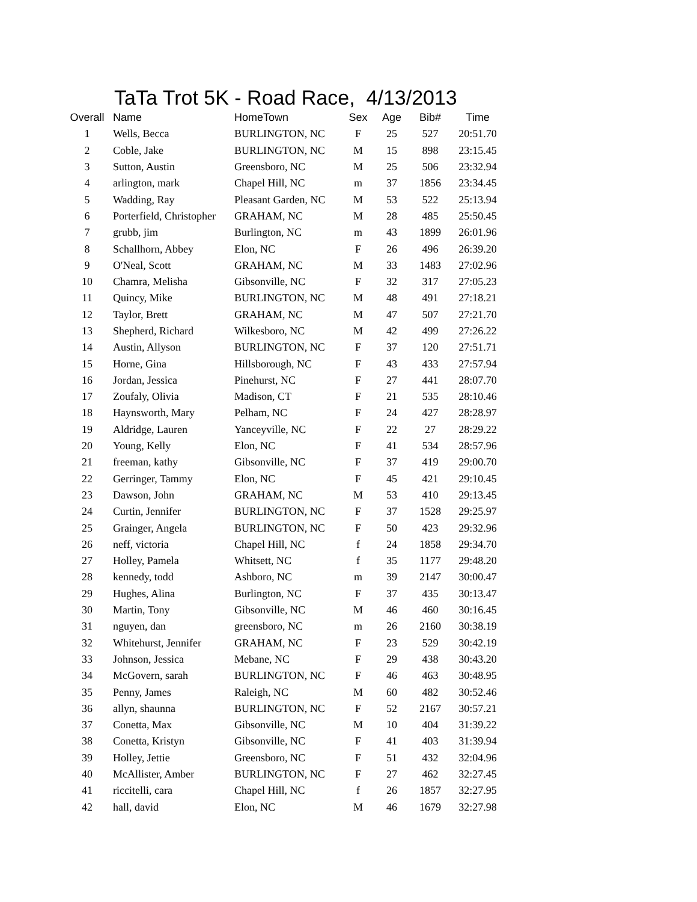TaTa Trot 5K - Road Race, 4/13/2013
| Overall | Name | HomeTown | Sex | Age | Bib# | Time |
| --- | --- | --- | --- | --- | --- | --- |
| 1 | Wells, Becca | BURLINGTON, NC | F | 25 | 527 | 20:51.70 |
| 2 | Coble, Jake | BURLINGTON, NC | M | 15 | 898 | 23:15.45 |
| 3 | Sutton, Austin | Greensboro, NC | M | 25 | 506 | 23:32.94 |
| 4 | arlington, mark | Chapel Hill, NC | m | 37 | 1856 | 23:34.45 |
| 5 | Wadding, Ray | Pleasant Garden, NC | M | 53 | 522 | 25:13.94 |
| 6 | Porterfield, Christopher | GRAHAM, NC | M | 28 | 485 | 25:50.45 |
| 7 | grubb, jim | Burlington, NC | m | 43 | 1899 | 26:01.96 |
| 8 | Schallhorn, Abbey | Elon, NC | F | 26 | 496 | 26:39.20 |
| 9 | O'Neal, Scott | GRAHAM, NC | M | 33 | 1483 | 27:02.96 |
| 10 | Chamra, Melisha | Gibsonville, NC | F | 32 | 317 | 27:05.23 |
| 11 | Quincy, Mike | BURLINGTON, NC | M | 48 | 491 | 27:18.21 |
| 12 | Taylor, Brett | GRAHAM, NC | M | 47 | 507 | 27:21.70 |
| 13 | Shepherd, Richard | Wilkesboro, NC | M | 42 | 499 | 27:26.22 |
| 14 | Austin, Allyson | BURLINGTON, NC | F | 37 | 120 | 27:51.71 |
| 15 | Horne, Gina | Hillsborough, NC | F | 43 | 433 | 27:57.94 |
| 16 | Jordan, Jessica | Pinehurst, NC | F | 27 | 441 | 28:07.70 |
| 17 | Zoufaly, Olivia | Madison, CT | F | 21 | 535 | 28:10.46 |
| 18 | Haynsworth, Mary | Pelham, NC | F | 24 | 427 | 28:28.97 |
| 19 | Aldridge, Lauren | Yanceyville, NC | F | 22 | 27 | 28:29.22 |
| 20 | Young, Kelly | Elon, NC | F | 41 | 534 | 28:57.96 |
| 21 | freeman, kathy | Gibsonville, NC | F | 37 | 419 | 29:00.70 |
| 22 | Gerringer, Tammy | Elon, NC | F | 45 | 421 | 29:10.45 |
| 23 | Dawson, John | GRAHAM, NC | M | 53 | 410 | 29:13.45 |
| 24 | Curtin, Jennifer | BURLINGTON, NC | F | 37 | 1528 | 29:25.97 |
| 25 | Grainger, Angela | BURLINGTON, NC | F | 50 | 423 | 29:32.96 |
| 26 | neff, victoria | Chapel Hill, NC | f | 24 | 1858 | 29:34.70 |
| 27 | Holley, Pamela | Whitsett, NC | f | 35 | 1177 | 29:48.20 |
| 28 | kennedy, todd | Ashboro, NC | m | 39 | 2147 | 30:00.47 |
| 29 | Hughes, Alina | Burlington, NC | F | 37 | 435 | 30:13.47 |
| 30 | Martin, Tony | Gibsonville, NC | M | 46 | 460 | 30:16.45 |
| 31 | nguyen, dan | greensboro, NC | m | 26 | 2160 | 30:38.19 |
| 32 | Whitehurst, Jennifer | GRAHAM, NC | F | 23 | 529 | 30:42.19 |
| 33 | Johnson, Jessica | Mebane, NC | F | 29 | 438 | 30:43.20 |
| 34 | McGovern, sarah | BURLINGTON, NC | F | 46 | 463 | 30:48.95 |
| 35 | Penny, James | Raleigh, NC | M | 60 | 482 | 30:52.46 |
| 36 | allyn, shaunna | BURLINGTON, NC | F | 52 | 2167 | 30:57.21 |
| 37 | Conetta, Max | Gibsonville, NC | M | 10 | 404 | 31:39.22 |
| 38 | Conetta, Kristyn | Gibsonville, NC | F | 41 | 403 | 31:39.94 |
| 39 | Holley, Jettie | Greensboro, NC | F | 51 | 432 | 32:04.96 |
| 40 | McAllister, Amber | BURLINGTON, NC | F | 27 | 462 | 32:27.45 |
| 41 | riccitelli, cara | Chapel Hill, NC | f | 26 | 1857 | 32:27.95 |
| 42 | hall, david | Elon, NC | M | 46 | 1679 | 32:27.98 |